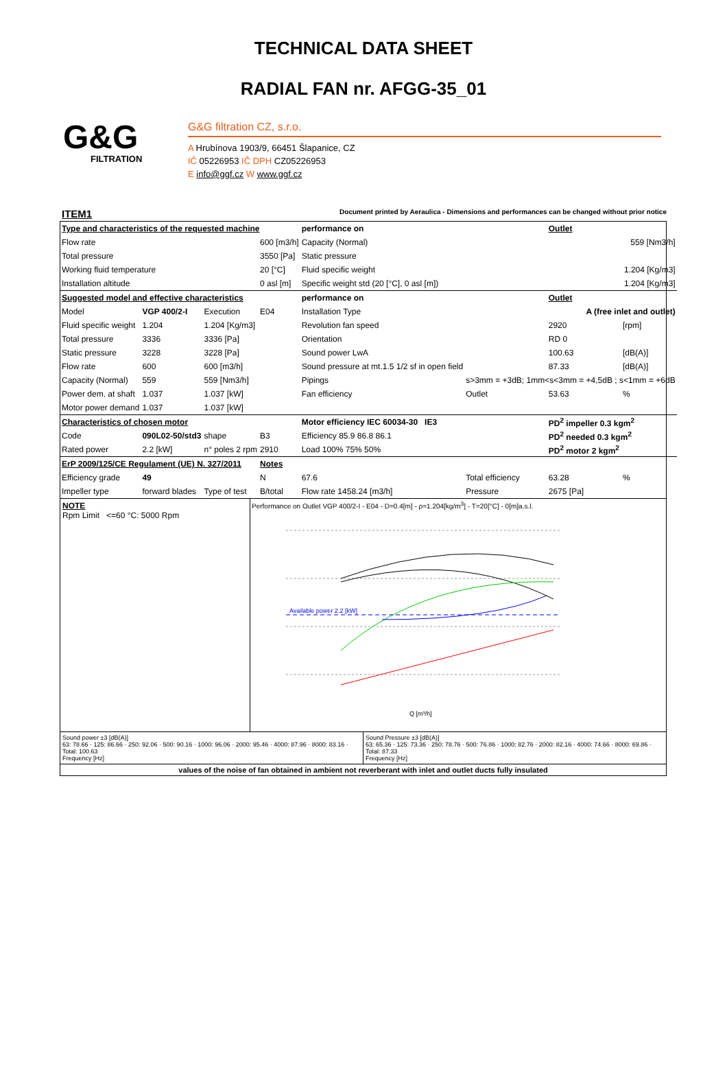TECHNICAL DATA SHEET
RADIAL FAN nr. AFGG-35_01
G&G
FILTRATION
G&G filtration CZ, s.r.o.
A Hrubínova 1903/9, 66451 Šlapanice, CZ
IČ 05226953 IČ DPH CZ05226953
E info@ggf.cz W www.ggf.cz
ITEM1 Document printed by Aeraulica - Dimensions and performances can be changed without prior notice
| Type and characteristics of the requested machine | | | | performance on | | Outlet | |
| Flow rate | | | 600 [m3/h] | Capacity (Normal) | | 559 [Nm3/h] | |
| Total pressure | | | 3550 [Pa] | Static pressure | | | |
| Working fluid temperature | | | 20 [°C] | Fluid specific weight | | 1.204 [Kg/m3] | |
| Installation altitude | | | 0 asl [m] | Specific weight std (20 [°C], 0 asl [m]) | | 1.204 [Kg/m3] | |
| Suggested model and effective characteristics | | | | performance on | | Outlet | |
| Model | VGP 400/2-I | Execution | E04 | Installation Type | A (free inlet and outlet) | | |
| Fluid specific weight | 1.204 | 1.204 [Kg/m3] | | Revolution fan speed | | 2920 | [rpm] |
| Total pressure | 3336 | 3336 [Pa] | | Orientation | | RD 0 | |
| Static pressure | 3228 | 3228 [Pa] | | Sound power LwA | | 100.63 | [dB(A)] |
| Flow rate | 600 | 600 [m3/h] | | Sound pressure at mt.1.5 1/2 sf in open field | | 87.33 | [dB(A)] |
| Capacity (Normal) | 559 | 559 [Nm3/h] | | Pipings | s>3mm = +3dB; 1mm<s<3mm = +4,5dB ; s<1mm = +6dB | | |
| Power dem. at shaft | 1.037 | 1.037 [kW] | | Fan efficiency | Outlet | 53.63 | % |
| Motor power demand | 1.037 | 1.037 [kW] | | | | | |
| Characteristics of chosen motor | | | | Motor efficiency IEC 60034-30 IE3 | | PD<sup>2</sup> impeller 0.3 kgm<sup>2</sup> | |
| Code | 090L02-50/std3 | shape | B3 | Efficiency 85.9 86.8 86.1 | | PD<sup>2</sup> needed 0.3 kgm<sup>2</sup> | |
| Rated power | 2.2 [kW] | n° poles 2 rpm | 2910 | Load 100% 75% 50% | | PD<sup>2</sup> motor 2 kgm<sup>2</sup> | |
| ErP 2009/125/CE Regulament (UE) N. 327/2011 | | | Notes | | | | |
| Efficiency grade | 49 | | N | 67.6 | Total efficiency | 63.28 | % |
| Impeller type | forward blades | Type of test | B/total | Flow rate 1458.24 [m3/h] | Pressure | 2675 [Pa] | |
NOTE
Rpm Limit <=60 °C: 5000 Rpm
Performance on Outlet VGP 400/2-I - E04 - D=0.4[m] - ρ=1.204[kg/m<sup>3</sup>] - T=20[°C] - 0[m]a.s.l.
Available power 2.2 [kW]
Q [m³/h]
Sound power ±3 [dB(A)]
63: 78.66 · 125: 86.66 · 250: 92.06 · 500: 90.16 · 1000: 96.06 · 2000: 95.46 · 4000: 87.96 · 8000: 83.16 · Total: 100.63
Frequency [Hz]
Sound Pressure ±3 [dB(A)]
63: 65.36 · 125: 73.36 · 250: 78.76 · 500: 76.86 · 1000: 82.76 · 2000: 82.16 · 4000: 74.66 · 8000: 69.86 · Total: 87.33
Frequency [Hz]
values of the noise of fan obtained in ambient not reverberant with inlet and outlet ducts fully insulated